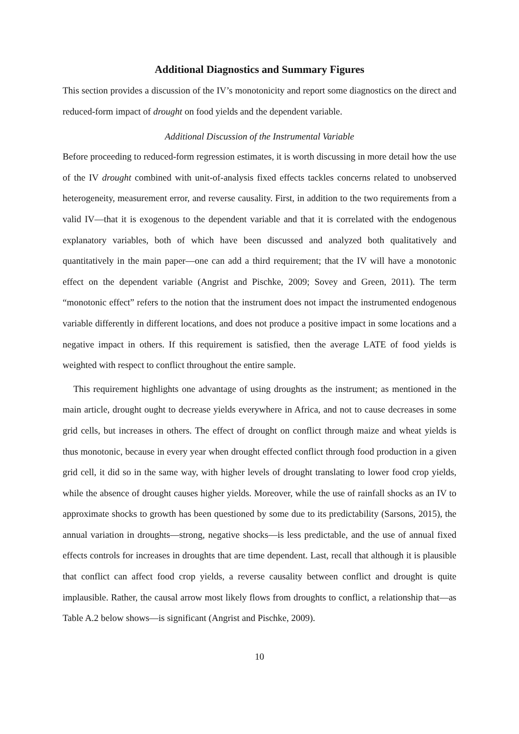Additional Diagnostics and Summary Figures
This section provides a discussion of the IV’s monotonicity and report some diagnostics on the direct and reduced-form impact of drought on food yields and the dependent variable.
Additional Discussion of the Instrumental Variable
Before proceeding to reduced-form regression estimates, it is worth discussing in more detail how the use of the IV drought combined with unit-of-analysis fixed effects tackles concerns related to unobserved heterogeneity, measurement error, and reverse causality. First, in addition to the two requirements from a valid IV—that it is exogenous to the dependent variable and that it is correlated with the endogenous explanatory variables, both of which have been discussed and analyzed both qualitatively and quantitatively in the main paper—one can add a third requirement; that the IV will have a monotonic effect on the dependent variable (Angrist and Pischke, 2009; Sovey and Green, 2011). The term “monotonic effect” refers to the notion that the instrument does not impact the instrumented endogenous variable differently in different locations, and does not produce a positive impact in some locations and a negative impact in others. If this requirement is satisfied, then the average LATE of food yields is weighted with respect to conflict throughout the entire sample.
This requirement highlights one advantage of using droughts as the instrument; as mentioned in the main article, drought ought to decrease yields everywhere in Africa, and not to cause decreases in some grid cells, but increases in others. The effect of drought on conflict through maize and wheat yields is thus monotonic, because in every year when drought effected conflict through food production in a given grid cell, it did so in the same way, with higher levels of drought translating to lower food crop yields, while the absence of drought causes higher yields. Moreover, while the use of rainfall shocks as an IV to approximate shocks to growth has been questioned by some due to its predictability (Sarsons, 2015), the annual variation in droughts—strong, negative shocks—is less predictable, and the use of annual fixed effects controls for increases in droughts that are time dependent. Last, recall that although it is plausible that conflict can affect food crop yields, a reverse causality between conflict and drought is quite implausible. Rather, the causal arrow most likely flows from droughts to conflict, a relationship that—as Table A.2 below shows—is significant (Angrist and Pischke, 2009).
10